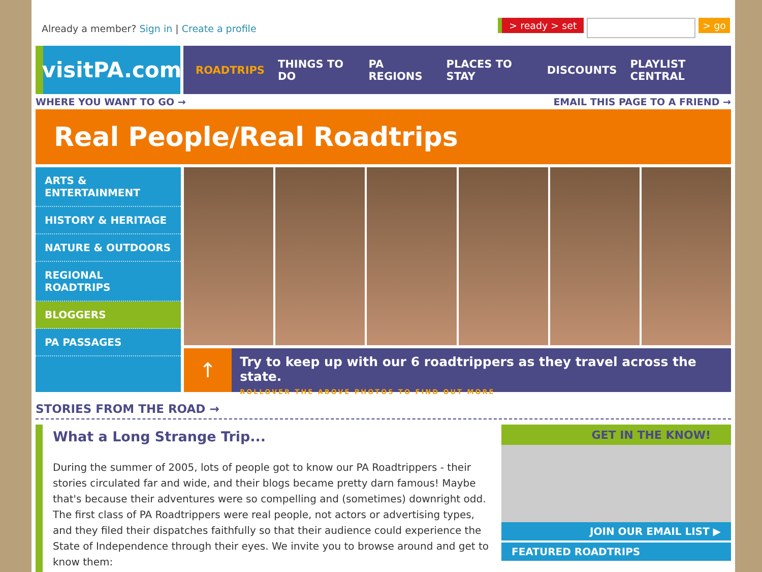Already a member? Sign in | Create a profile
> ready > set > go
visitPA.com
ROADTRIPS THINGS TO DO PA REGIONS PLACES TO STAY DISCOUNTS PLAYLIST CENTRAL
WHERE YOU WANT TO GO → EMAIL THIS PAGE TO A FRIEND →
Real People/Real Roadtrips
ARTS & ENTERTAINMENT
HISTORY & HERITAGE
NATURE & OUTDOORS
REGIONAL ROADTRIPS
BLOGGERS
PA PASSAGES
↑
Try to keep up with our 6 roadtrippers as they travel across the state.
ROLLOVER THE ABOVE PHOTOS TO FIND OUT MORE
STORIES FROM THE ROAD →
What a Long Strange Trip...
During the summer of 2005, lots of people got to know our PA Roadtrippers - their stories circulated far and wide, and their blogs became pretty darn famous! Maybe that's because their adventures were so compelling and (sometimes) downright odd. The first class of PA Roadtrippers were real people, not actors or advertising types, and they filed their dispatches faithfully so that their audience could experience the State of Independence through their eyes. We invite you to browse around and get to know them:
GET IN THE KNOW!
JOIN OUR EMAIL LIST ▶
FEATURED ROADTRIPS